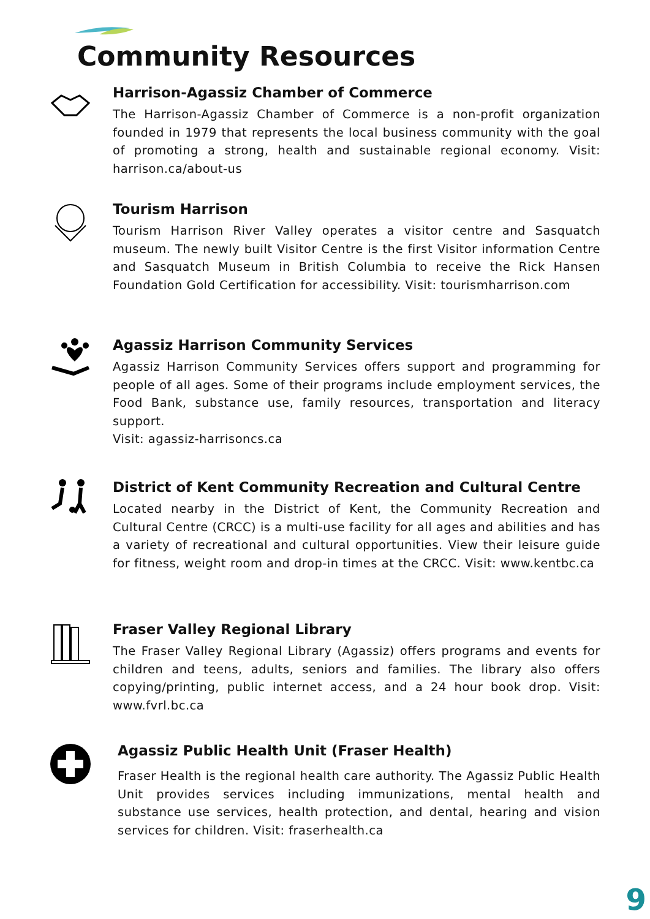Community Resources
Harrison-Agassiz Chamber of Commerce
The Harrison-Agassiz Chamber of Commerce is a non-profit organization founded in 1979 that represents the local business community with the goal of promoting a strong, health and sustainable regional economy. Visit: harrison.ca/about-us
Tourism Harrison
Tourism Harrison River Valley operates a visitor centre and Sasquatch museum. The newly built Visitor Centre is the first Visitor information Centre and Sasquatch Museum in British Columbia to receive the Rick Hansen Foundation Gold Certification for accessibility. Visit: tourismharrison.com
Agassiz Harrison Community Services
Agassiz Harrison Community Services offers support and programming for people of all ages. Some of their programs include employment services, the Food Bank, substance use, family resources, transportation and literacy support.
Visit: agassiz-harrisoncs.ca
District of Kent Community Recreation and Cultural Centre
Located nearby in the District of Kent, the Community Recreation and Cultural Centre (CRCC) is a multi-use facility for all ages and abilities and has a variety of recreational and cultural opportunities. View their leisure guide for fitness, weight room and drop-in times at the CRCC. Visit: www.kentbc.ca
Fraser Valley Regional Library
The Fraser Valley Regional Library (Agassiz) offers programs and events for children and teens, adults, seniors and families. The library also offers copying/printing, public internet access, and a 24 hour book drop. Visit: www.fvrl.bc.ca
Agassiz Public Health Unit (Fraser Health)
Fraser Health is the regional health care authority. The Agassiz Public Health Unit provides services including immunizations, mental health and substance use services, health protection, and dental, hearing and vision services for children. Visit: fraserhealth.ca
9